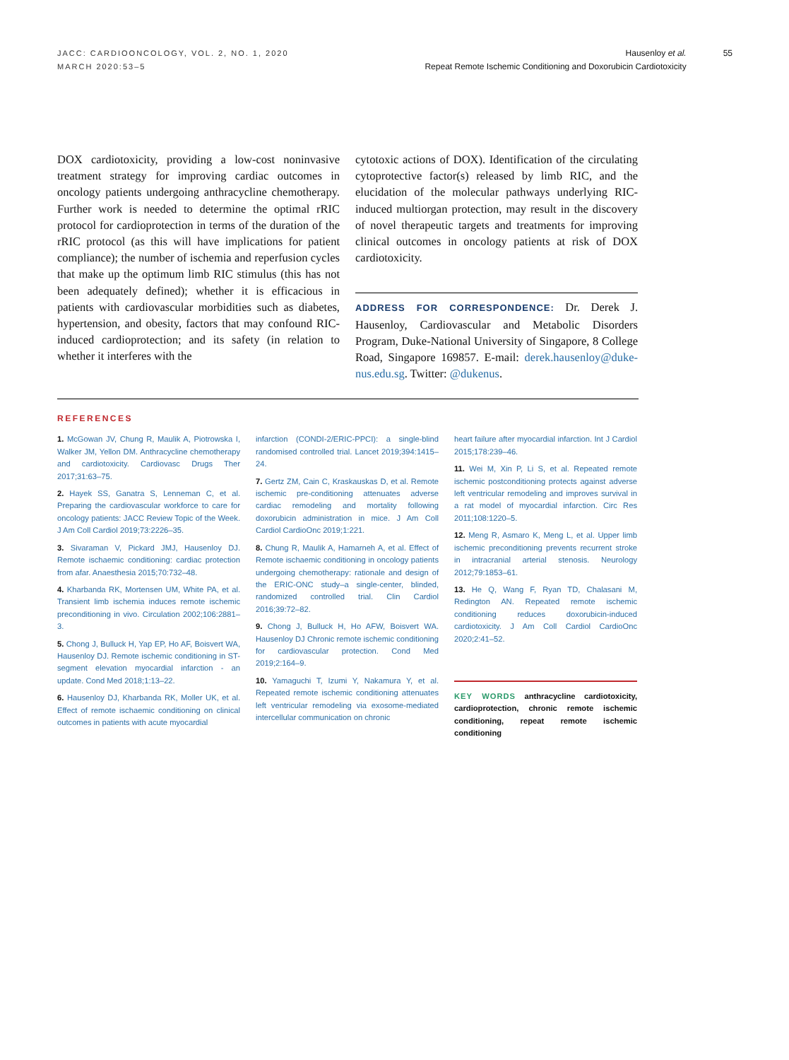JACC: CARDIOONCOLOGY, VOL. 2, NO. 1, 2020
MARCH 2020:53–5
Hausenloy et al.
Repeat Remote Ischemic Conditioning and Doxorubicin Cardiotoxicity
55
DOX cardiotoxicity, providing a low-cost noninvasive treatment strategy for improving cardiac outcomes in oncology patients undergoing anthracycline chemotherapy. Further work is needed to determine the optimal rRIC protocol for cardioprotection in terms of the duration of the rRIC protocol (as this will have implications for patient compliance); the number of ischemia and reperfusion cycles that make up the optimum limb RIC stimulus (this has not been adequately defined); whether it is efficacious in patients with cardiovascular morbidities such as diabetes, hypertension, and obesity, factors that may confound RIC-induced cardioprotection; and its safety (in relation to whether it interferes with the
cytotoxic actions of DOX). Identification of the circulating cytoprotective factor(s) released by limb RIC, and the elucidation of the molecular pathways underlying RIC-induced multiorgan protection, may result in the discovery of novel therapeutic targets and treatments for improving clinical outcomes in oncology patients at risk of DOX cardiotoxicity.
ADDRESS FOR CORRESPONDENCE: Dr. Derek J. Hausenloy, Cardiovascular and Metabolic Disorders Program, Duke-National University of Singapore, 8 College Road, Singapore 169857. E-mail: derek.hausenloy@duke-nus.edu.sg. Twitter: @dukenus.
REFERENCES
1. McGowan JV, Chung R, Maulik A, Piotrowska I, Walker JM, Yellon DM. Anthracycline chemotherapy and cardiotoxicity. Cardiovasc Drugs Ther 2017;31:63–75.
2. Hayek SS, Ganatra S, Lenneman C, et al. Preparing the cardiovascular workforce to care for oncology patients: JACC Review Topic of the Week. J Am Coll Cardiol 2019;73:2226–35.
3. Sivaraman V, Pickard JMJ, Hausenloy DJ. Remote ischaemic conditioning: cardiac protection from afar. Anaesthesia 2015;70:732–48.
4. Kharbanda RK, Mortensen UM, White PA, et al. Transient limb ischemia induces remote ischemic preconditioning in vivo. Circulation 2002;106:2881–3.
5. Chong J, Bulluck H, Yap EP, Ho AF, Boisvert WA, Hausenloy DJ. Remote ischemic conditioning in ST-segment elevation myocardial infarction - an update. Cond Med 2018;1:13–22.
6. Hausenloy DJ, Kharbanda RK, Moller UK, et al. Effect of remote ischaemic conditioning on clinical outcomes in patients with acute myocardial
infarction (CONDI-2/ERIC-PPCI): a single-blind randomised controlled trial. Lancet 2019;394:1415–24.
7. Gertz ZM, Cain C, Kraskauskas D, et al. Remote ischemic pre-conditioning attenuates adverse cardiac remodeling and mortality following doxorubicin administration in mice. J Am Coll Cardiol CardioOnc 2019;1:221.
8. Chung R, Maulik A, Hamarneh A, et al. Effect of Remote ischaemic conditioning in oncology patients undergoing chemotherapy: rationale and design of the ERIC-ONC study–a single-center, blinded, randomized controlled trial. Clin Cardiol 2016;39:72–82.
9. Chong J, Bulluck H, Ho AFW, Boisvert WA. Hausenloy DJ Chronic remote ischemic conditioning for cardiovascular protection. Cond Med 2019;2:164–9.
10. Yamaguchi T, Izumi Y, Nakamura Y, et al. Repeated remote ischemic conditioning attenuates left ventricular remodeling via exosome-mediated intercellular communication on chronic
heart failure after myocardial infarction. Int J Cardiol 2015;178:239–46.
11. Wei M, Xin P, Li S, et al. Repeated remote ischemic postconditioning protects against adverse left ventricular remodeling and improves survival in a rat model of myocardial infarction. Circ Res 2011;108:1220–5.
12. Meng R, Asmaro K, Meng L, et al. Upper limb ischemic preconditioning prevents recurrent stroke in intracranial arterial stenosis. Neurology 2012;79:1853–61.
13. He Q, Wang F, Ryan TD, Chalasani M, Redington AN. Repeated remote ischemic conditioning reduces doxorubicin-induced cardiotoxicity. J Am Coll Cardiol CardioOnc 2020;2:41–52.
KEY WORDS anthracycline cardiotoxicity, cardioprotection, chronic remote ischemic conditioning, repeat remote ischemic conditioning